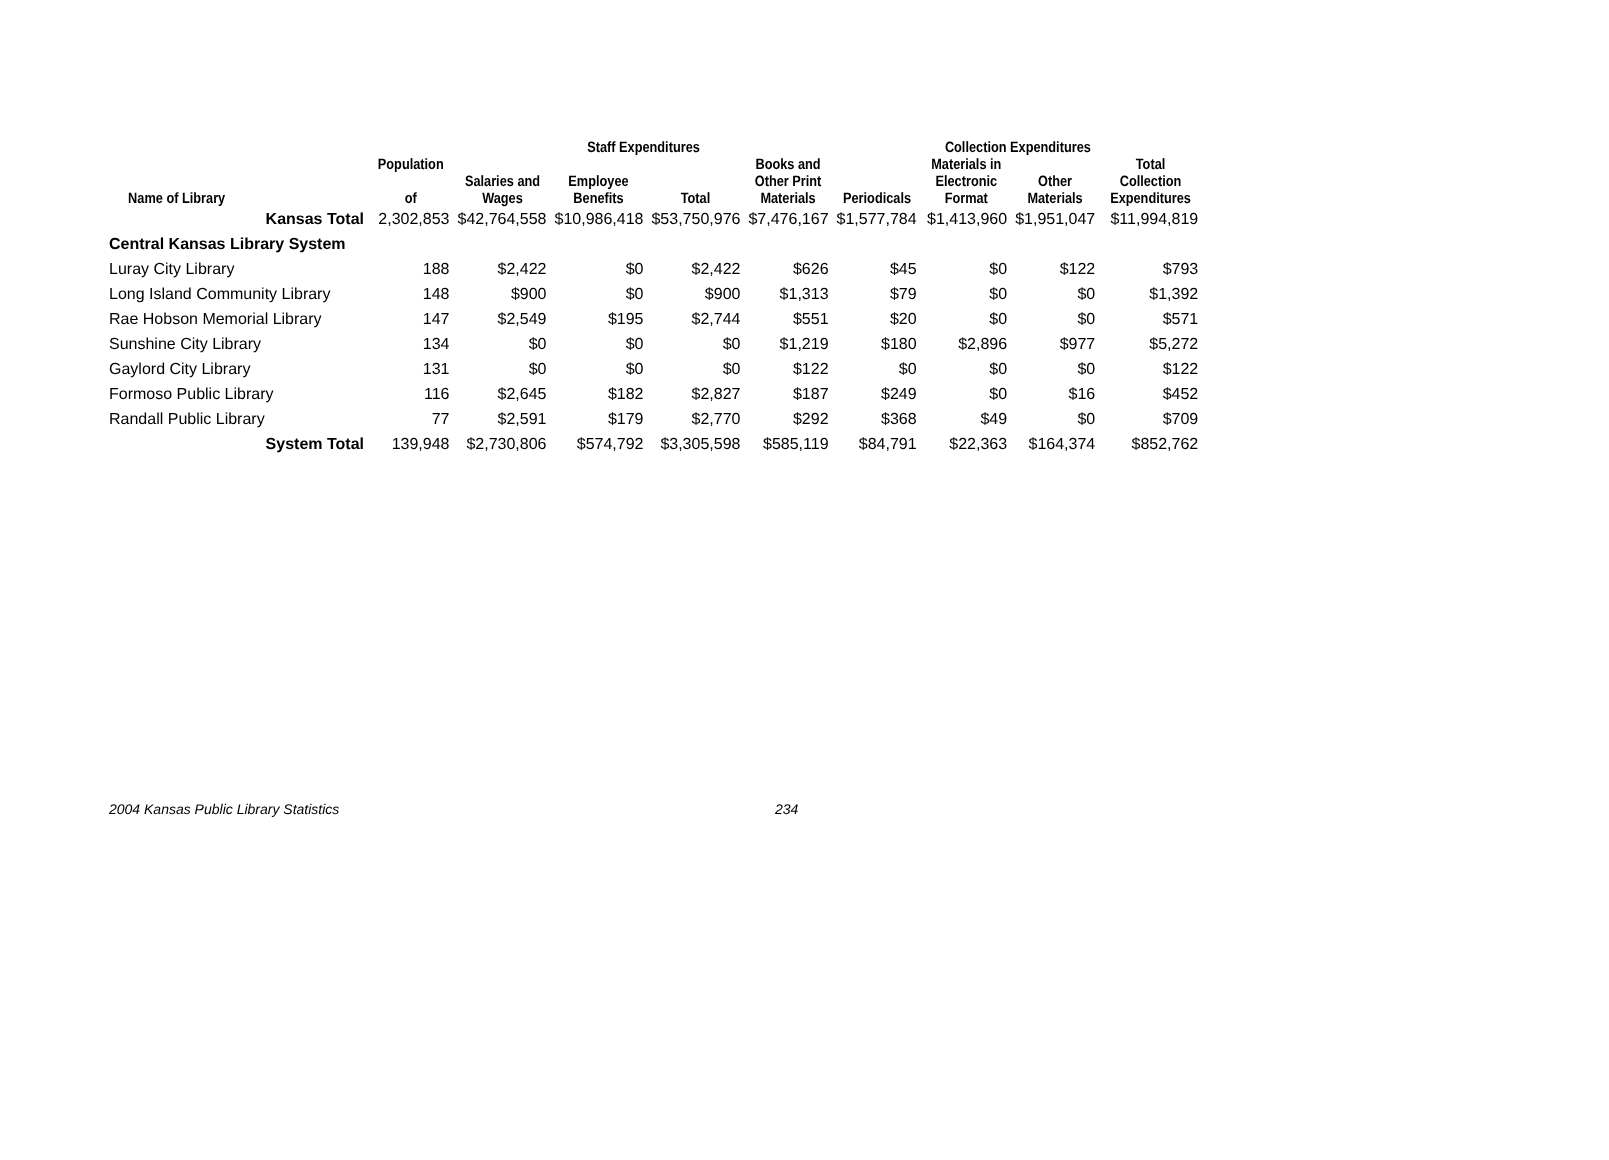| | | Staff Expenditures | | | | Collection Expenditures | | | |
| --- | --- | --- | --- | --- | --- | --- | --- | --- | --- |
| Name of Library | Population of | Salaries and Wages | Employee Benefits | Total | Books and Other Print Materials | Periodicals | Materials in Electronic Format | Other Materials | Total Collection Expenditures |
| Kansas Total | 2,302,853 | $42,764,558 | $10,986,418 | $53,750,976 | $7,476,167 | $1,577,784 | $1,413,960 | $1,951,047 | $11,994,819 |
| Central Kansas Library System | | | | | | | | | |
| Luray City Library | 188 | $2,422 | $0 | $2,422 | $626 | $45 | $0 | $122 | $793 |
| Long Island Community Library | 148 | $900 | $0 | $900 | $1,313 | $79 | $0 | $0 | $1,392 |
| Rae Hobson Memorial Library | 147 | $2,549 | $195 | $2,744 | $551 | $20 | $0 | $0 | $571 |
| Sunshine City Library | 134 | $0 | $0 | $0 | $1,219 | $180 | $2,896 | $977 | $5,272 |
| Gaylord City Library | 131 | $0 | $0 | $0 | $122 | $0 | $0 | $0 | $122 |
| Formoso Public Library | 116 | $2,645 | $182 | $2,827 | $187 | $249 | $0 | $16 | $452 |
| Randall Public Library | 77 | $2,591 | $179 | $2,770 | $292 | $368 | $49 | $0 | $709 |
| System Total | 139,948 | $2,730,806 | $574,792 | $3,305,598 | $585,119 | $84,791 | $22,363 | $164,374 | $852,762 |
2004 Kansas Public Library Statistics 234